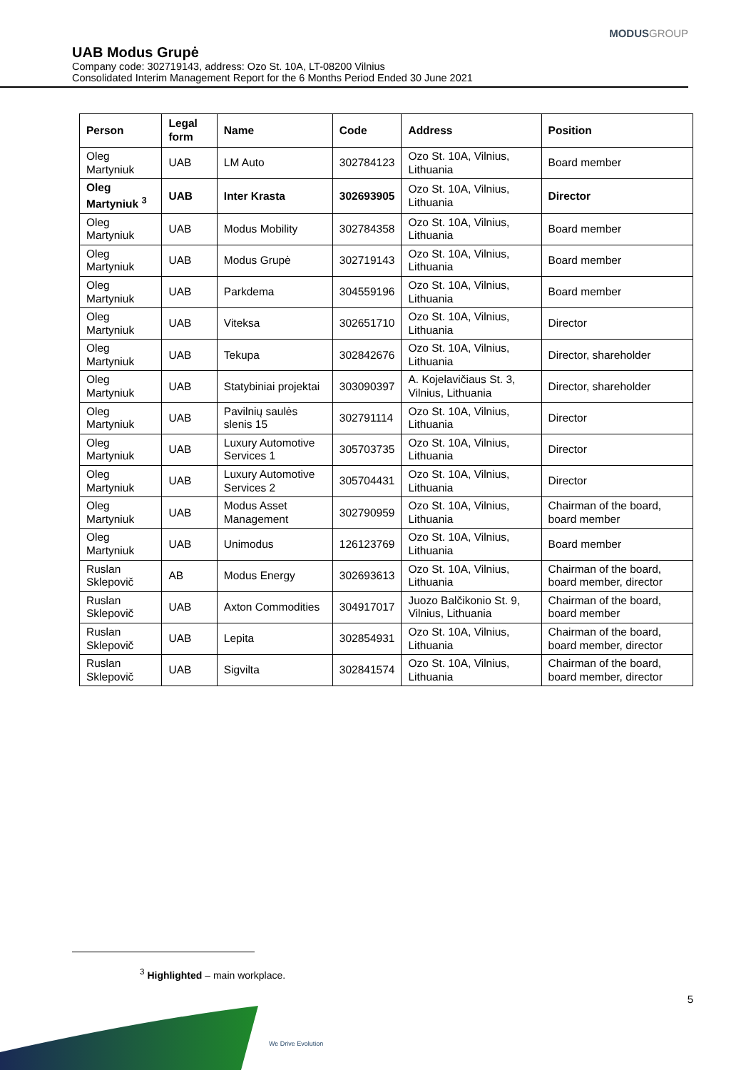MODUSGROUP
UAB Modus Grupė
Company code: 302719143, address: Ozo St. 10A, LT-08200 Vilnius
Consolidated Interim Management Report for the 6 Months Period Ended 30 June 2021
| Person | Legal form | Name | Code | Address | Position |
| --- | --- | --- | --- | --- | --- |
| Oleg Martyniuk | UAB | LM Auto | 302784123 | Ozo St. 10A, Vilnius, Lithuania | Board member |
| Oleg Martyniuk <sup>3</sup> | UAB | Inter Krasta | 302693905 | Ozo St. 10A, Vilnius, Lithuania | Director |
| Oleg Martyniuk | UAB | Modus Mobility | 302784358 | Ozo St. 10A, Vilnius, Lithuania | Board member |
| Oleg Martyniuk | UAB | Modus Grupė | 302719143 | Ozo St. 10A, Vilnius, Lithuania | Board member |
| Oleg Martyniuk | UAB | Parkdema | 304559196 | Ozo St. 10A, Vilnius, Lithuania | Board member |
| Oleg Martyniuk | UAB | Viteksa | 302651710 | Ozo St. 10A, Vilnius, Lithuania | Director |
| Oleg Martyniuk | UAB | Tekupa | 302842676 | Ozo St. 10A, Vilnius, Lithuania | Director, shareholder |
| Oleg Martyniuk | UAB | Statybiniai projektai | 303090397 | A. Kojelavičiaus St. 3, Vilnius, Lithuania | Director, shareholder |
| Oleg Martyniuk | UAB | Pavilnių saulės slenis 15 | 302791114 | Ozo St. 10A, Vilnius, Lithuania | Director |
| Oleg Martyniuk | UAB | Luxury Automotive Services 1 | 305703735 | Ozo St. 10A, Vilnius, Lithuania | Director |
| Oleg Martyniuk | UAB | Luxury Automotive Services 2 | 305704431 | Ozo St. 10A, Vilnius, Lithuania | Director |
| Oleg Martyniuk | UAB | Modus Asset Management | 302790959 | Ozo St. 10A, Vilnius, Lithuania | Chairman of the board, board member |
| Oleg Martyniuk | UAB | Unimodus | 126123769 | Ozo St. 10A, Vilnius, Lithuania | Board member |
| Ruslan Sklepovič | AB | Modus Energy | 302693613 | Ozo St. 10A, Vilnius, Lithuania | Chairman of the board, board member, director |
| Ruslan Sklepovič | UAB | Axton Commodities | 304917017 | Juozo Balčikonio St. 9, Vilnius, Lithuania | Chairman of the board, board member |
| Ruslan Sklepovič | UAB | Lepita | 302854931 | Ozo St. 10A, Vilnius, Lithuania | Chairman of the board, board member, director |
| Ruslan Sklepovič | UAB | Sigvilta | 302841574 | Ozo St. 10A, Vilnius, Lithuania | Chairman of the board, board member, director |
<sup>3</sup> Highlighted – main workplace.
5
We Drive Evolution